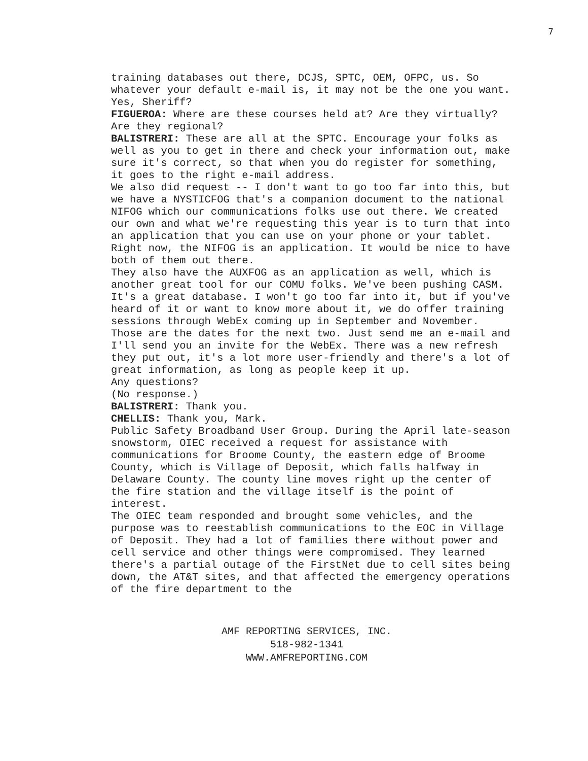7
training databases out there, DCJS, SPTC, OEM, OFPC, us. So whatever your default e-mail is, it may not be the one you want.
Yes, Sheriff?
FIGUEROA: Where are these courses held at? Are they virtually? Are they regional?
BALISTRERI: These are all at the SPTC. Encourage your folks as well as you to get in there and check your information out, make sure it's correct, so that when you do register for something, it goes to the right e-mail address.
We also did request -- I don't want to go too far into this, but we have a NYSTICFOG that's a companion document to the national NIFOG which our communications folks use out there. We created our own and what we're requesting this year is to turn that into an application that you can use on your phone or your tablet. Right now, the NIFOG is an application. It would be nice to have both of them out there.
They also have the AUXFOG as an application as well, which is another great tool for our COMU folks. We've been pushing CASM. It's a great database. I won't go too far into it, but if you've heard of it or want to know more about it, we do offer training sessions through WebEx coming up in September and November.
Those are the dates for the next two. Just send me an e-mail and I'll send you an invite for the WebEx. There was a new refresh they put out, it's a lot more user-friendly and there's a lot of great information, as long as people keep it up.
Any questions?
(No response.)
BALISTRERI: Thank you.
CHELLIS: Thank you, Mark.
Public Safety Broadband User Group. During the April late-season snowstorm, OIEC received a request for assistance with communications for Broome County, the eastern edge of Broome County, which is Village of Deposit, which falls halfway in Delaware County. The county line moves right up the center of the fire station and the village itself is the point of interest.
The OIEC team responded and brought some vehicles, and the purpose was to reestablish communications to the EOC in Village of Deposit. They had a lot of families there without power and cell service and other things were compromised. They learned there's a partial outage of the FirstNet due to cell sites being down, the AT&T sites, and that affected the emergency operations of the fire department to the
AMF REPORTING SERVICES, INC.
518-982-1341
WWW.AMFREPORTING.COM